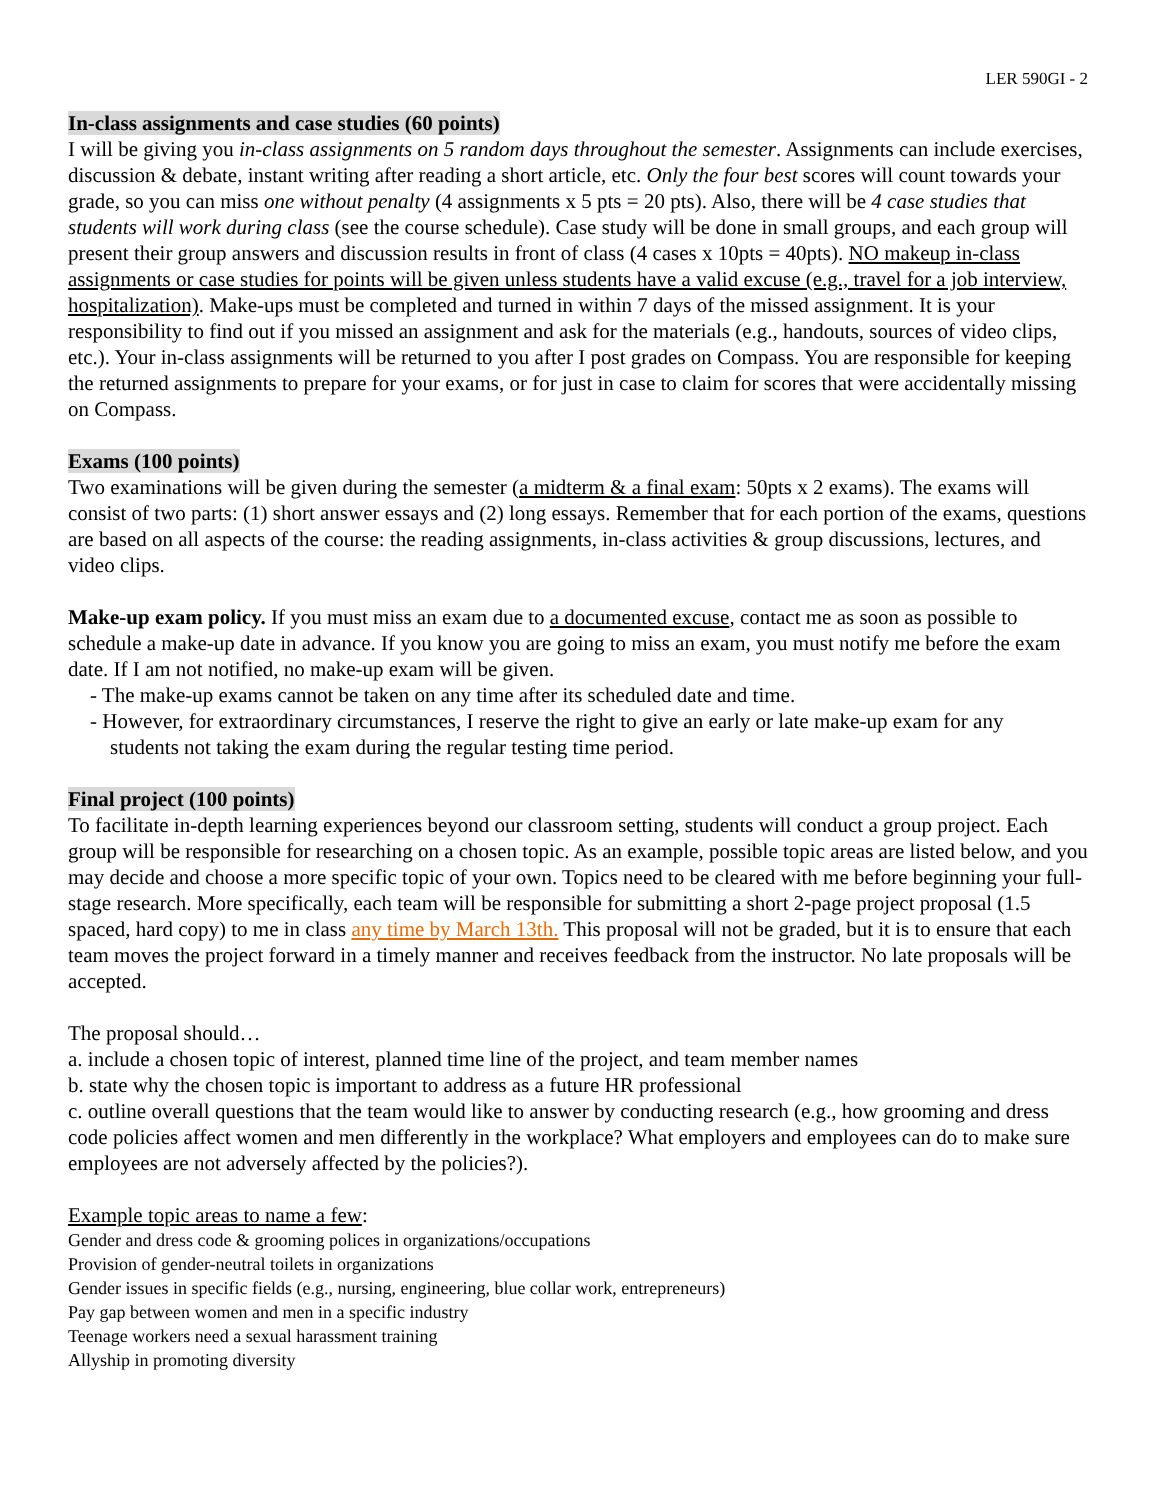LER 590GI - 2
In-class assignments and case studies (60 points)
I will be giving you in-class assignments on 5 random days throughout the semester. Assignments can include exercises, discussion & debate, instant writing after reading a short article, etc. Only the four best scores will count towards your grade, so you can miss one without penalty (4 assignments x 5 pts = 20 pts). Also, there will be 4 case studies that students will work during class (see the course schedule). Case study will be done in small groups, and each group will present their group answers and discussion results in front of class (4 cases x 10pts = 40pts). NO makeup in-class assignments or case studies for points will be given unless students have a valid excuse (e.g., travel for a job interview, hospitalization). Make-ups must be completed and turned in within 7 days of the missed assignment. It is your responsibility to find out if you missed an assignment and ask for the materials (e.g., handouts, sources of video clips, etc.). Your in-class assignments will be returned to you after I post grades on Compass. You are responsible for keeping the returned assignments to prepare for your exams, or for just in case to claim for scores that were accidentally missing on Compass.
Exams (100 points)
Two examinations will be given during the semester (a midterm & a final exam: 50pts x 2 exams). The exams will consist of two parts: (1) short answer essays and (2) long essays. Remember that for each portion of the exams, questions are based on all aspects of the course: the reading assignments, in-class activities & group discussions, lectures, and video clips.
Make-up exam policy. If you must miss an exam due to a documented excuse, contact me as soon as possible to schedule a make-up date in advance. If you know you are going to miss an exam, you must notify me before the exam date. If I am not notified, no make-up exam will be given.
- The make-up exams cannot be taken on any time after its scheduled date and time.
- However, for extraordinary circumstances, I reserve the right to give an early or late make-up exam for any
students not taking the exam during the regular testing time period.
Final project (100 points)
To facilitate in-depth learning experiences beyond our classroom setting, students will conduct a group project. Each group will be responsible for researching on a chosen topic. As an example, possible topic areas are listed below, and you may decide and choose a more specific topic of your own. Topics need to be cleared with me before beginning your full-stage research. More specifically, each team will be responsible for submitting a short 2-page project proposal (1.5 spaced, hard copy) to me in class any time by March 13th. This proposal will not be graded, but it is to ensure that each team moves the project forward in a timely manner and receives feedback from the instructor. No late proposals will be accepted.
The proposal should…
a. include a chosen topic of interest, planned time line of the project, and team member names
b. state why the chosen topic is important to address as a future HR professional
c. outline overall questions that the team would like to answer by conducting research (e.g., how grooming and dress code policies affect women and men differently in the workplace? What employers and employees can do to make sure employees are not adversely affected by the policies?).
Example topic areas to name a few:
Gender and dress code & grooming polices in organizations/occupations
Provision of gender-neutral toilets in organizations
Gender issues in specific fields (e.g., nursing, engineering, blue collar work, entrepreneurs)
Pay gap between women and men in a specific industry
Teenage workers need a sexual harassment training
Allyship in promoting diversity